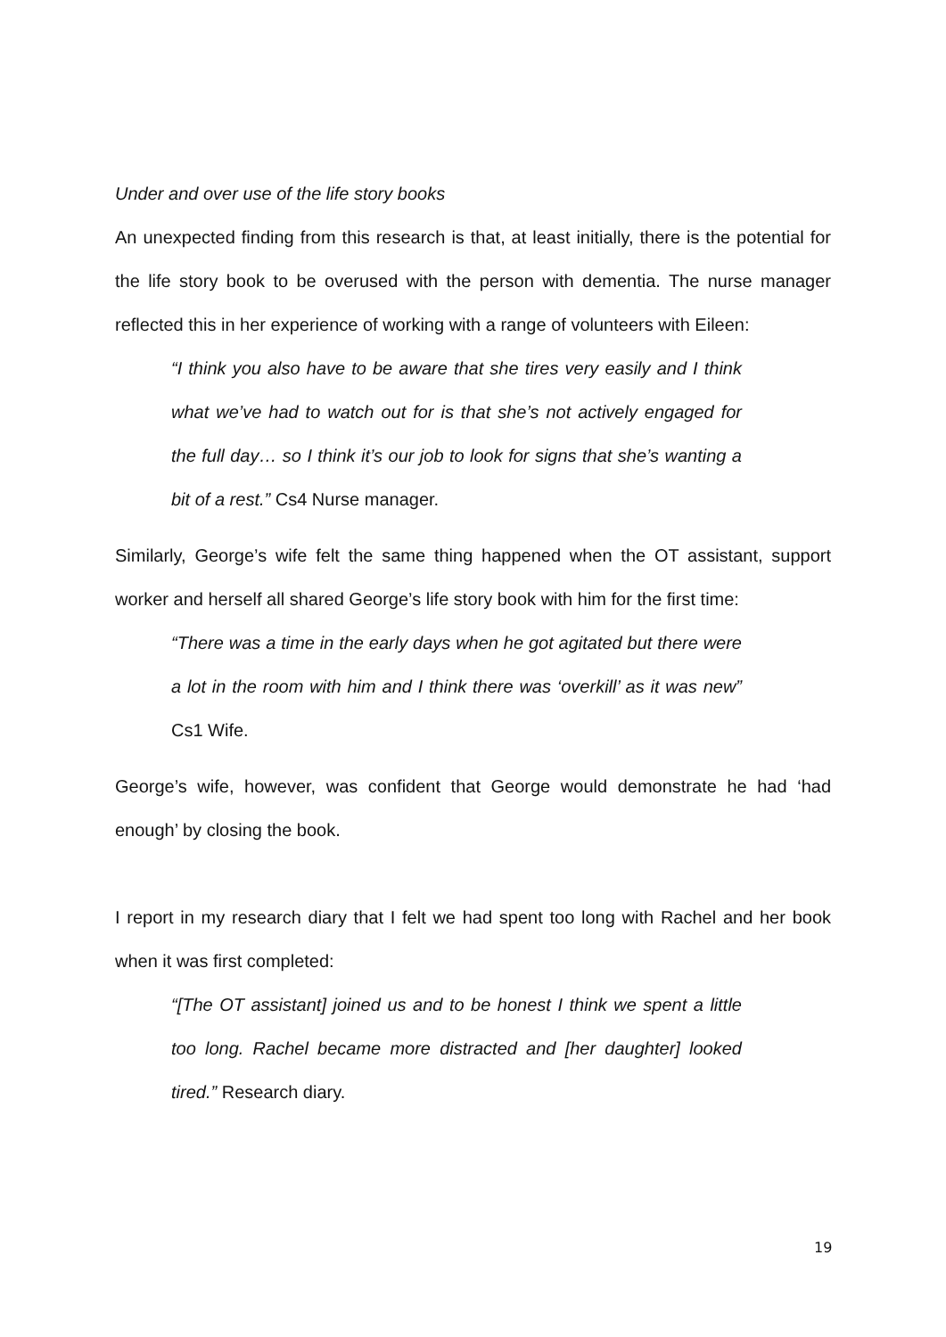Under and over use of the life story books
An unexpected finding from this research is that, at least initially, there is the potential for the life story book to be overused with the person with dementia. The nurse manager reflected this in her experience of working with a range of volunteers with Eileen:
“I think you also have to be aware that she tires very easily and I think what we’ve had to watch out for is that she’s not actively engaged for the full day… so I think it’s our job to look for signs that she’s wanting a bit of a rest.” Cs4 Nurse manager.
Similarly, George’s wife felt the same thing happened when the OT assistant, support worker and herself all shared George’s life story book with him for the first time:
“There was a time in the early days when he got agitated but there were a lot in the room with him and I think there was ‘overkill’ as it was new” Cs1 Wife.
George’s wife, however, was confident that George would demonstrate he had ‘had enough’ by closing the book.
I report in my research diary that I felt we had spent too long with Rachel and her book when it was first completed:
“[The OT assistant] joined us and to be honest I think we spent a little too long. Rachel became more distracted and [her daughter] looked tired.” Research diary.
19